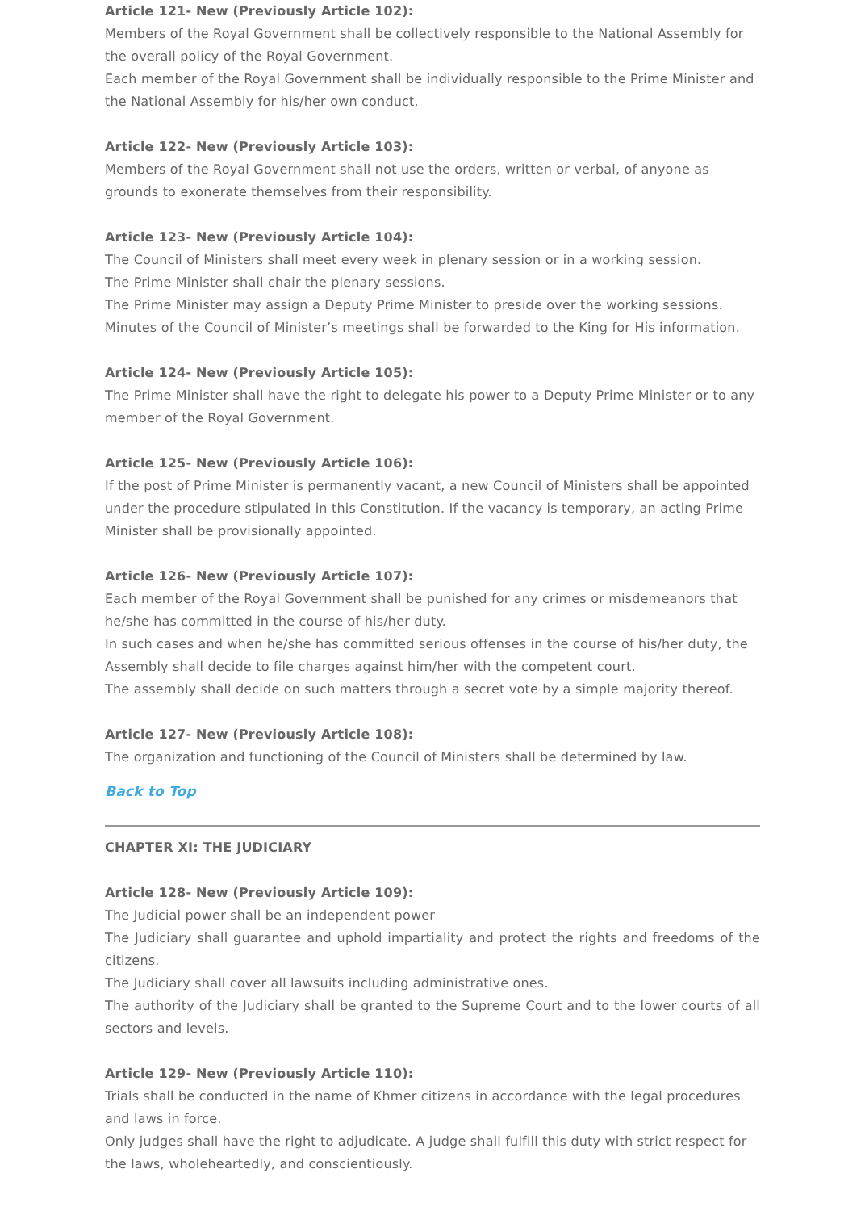Article 121- New (Previously Article 102):
Members of the Royal Government shall be collectively responsible to the National Assembly for the overall policy of the Royal Government.
Each member of the Royal Government shall be individually responsible to the Prime Minister and the National Assembly for his/her own conduct.
Article 122- New (Previously Article 103):
Members of the Royal Government shall not use the orders, written or verbal, of anyone as grounds to exonerate themselves from their responsibility.
Article 123- New (Previously Article 104):
The Council of Ministers shall meet every week in plenary session or in a working session.
The Prime Minister shall chair the plenary sessions.
The Prime Minister may assign a Deputy Prime Minister to preside over the working sessions.
Minutes of the Council of Minister’s meetings shall be forwarded to the King for His information.
Article 124- New (Previously Article 105):
The Prime Minister shall have the right to delegate his power to a Deputy Prime Minister or to any member of the Royal Government.
Article 125- New (Previously Article 106):
If the post of Prime Minister is permanently vacant, a new Council of Ministers shall be appointed under the procedure stipulated in this Constitution. If the vacancy is temporary, an acting Prime Minister shall be provisionally appointed.
Article 126- New (Previously Article 107):
Each member of the Royal Government shall be punished for any crimes or misdemeanors that he/she has committed in the course of his/her duty.
In such cases and when he/she has committed serious offenses in the course of his/her duty, the Assembly shall decide to file charges against him/her with the competent court.
The assembly shall decide on such matters through a secret vote by a simple majority thereof.
Article 127- New (Previously Article 108):
The organization and functioning of the Council of Ministers shall be determined by law.
Back to Top
CHAPTER XI: THE JUDICIARY
Article 128- New (Previously Article 109):
The Judicial power shall be an independent power
The Judiciary shall guarantee and uphold impartiality and protect the rights and freedoms of the citizens.
The Judiciary shall cover all lawsuits including administrative ones.
The authority of the Judiciary shall be granted to the Supreme Court and to the lower courts of all sectors and levels.
Article 129- New (Previously Article 110):
Trials shall be conducted in the name of Khmer citizens in accordance with the legal procedures and laws in force.
Only judges shall have the right to adjudicate. A judge shall fulfill this duty with strict respect for the laws, wholeheartedly, and conscientiously.